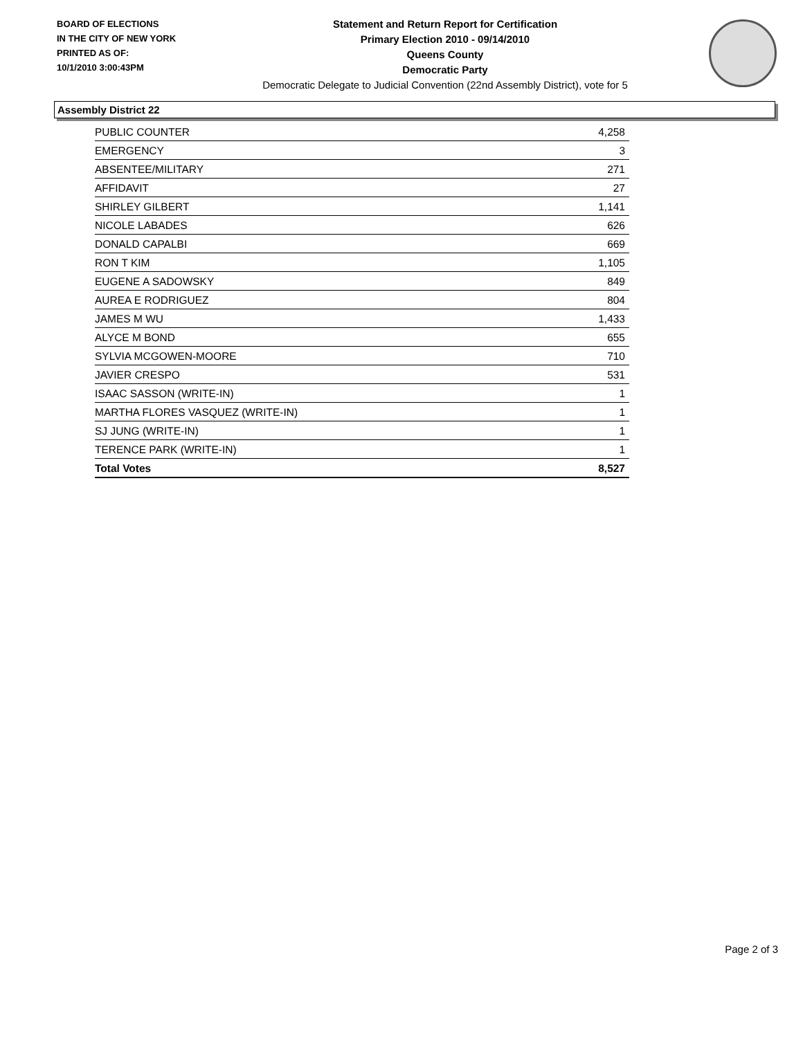BOARD OF ELECTIONS
IN THE CITY OF NEW YORK
PRINTED AS OF:
10/1/2010 3:00:43PM
Statement and Return Report for Certification
Primary Election 2010 - 09/14/2010
Queens County
Democratic Party
Democratic Delegate to Judicial Convention (22nd Assembly District), vote for 5
Assembly District 22
| PUBLIC COUNTER | 4,258 |
| EMERGENCY | 3 |
| ABSENTEE/MILITARY | 271 |
| AFFIDAVIT | 27 |
| SHIRLEY GILBERT | 1,141 |
| NICOLE LABADES | 626 |
| DONALD CAPALBI | 669 |
| RON T KIM | 1,105 |
| EUGENE A SADOWSKY | 849 |
| AUREA E RODRIGUEZ | 804 |
| JAMES M WU | 1,433 |
| ALYCE M BOND | 655 |
| SYLVIA MCGOWEN-MOORE | 710 |
| JAVIER CRESPO | 531 |
| ISAAC SASSON (WRITE-IN) | 1 |
| MARTHA FLORES VASQUEZ (WRITE-IN) | 1 |
| SJ JUNG (WRITE-IN) | 1 |
| TERENCE PARK (WRITE-IN) | 1 |
| Total Votes | 8,527 |
Page 2 of 3